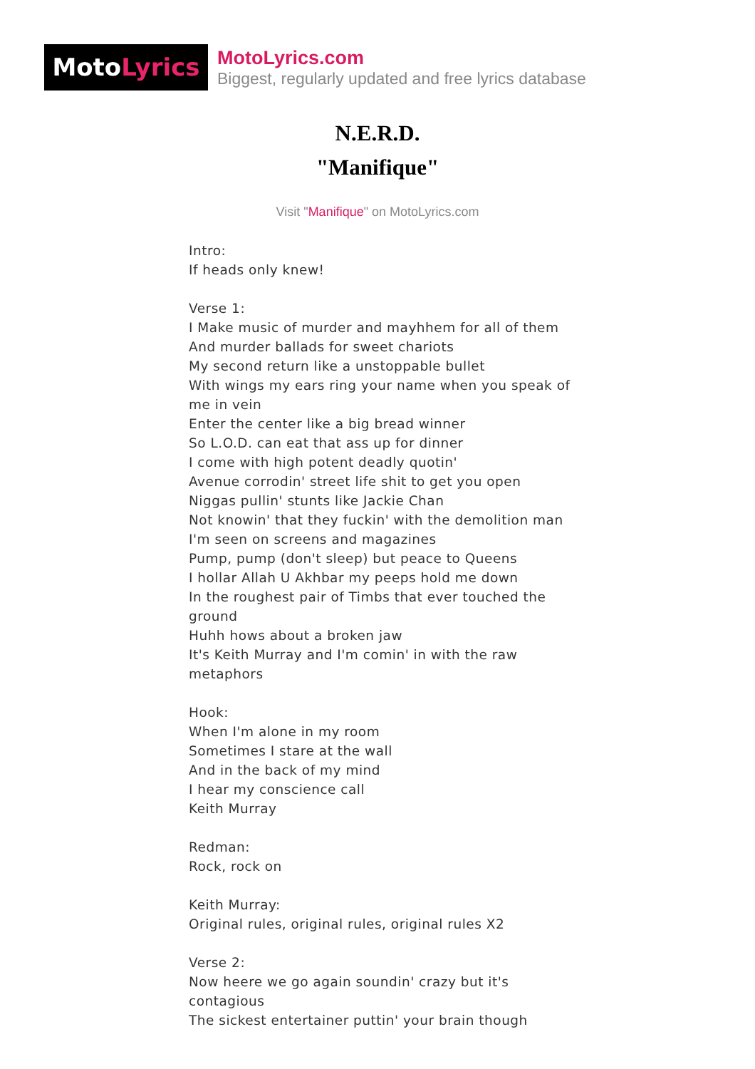MotoLyrics
MotoLyrics.com
Biggest, regularly updated and free lyrics database
N.E.R.D.
"Manifique"
Visit "Manifique" on MotoLyrics.com
Intro:
If heads only knew!
Verse 1:
I Make music of murder and mayhhem for all of them
And murder ballads for sweet chariots
My second return like a unstoppable bullet
With wings my ears ring your name when you speak of me in vein
Enter the center like a big bread winner
So L.O.D. can eat that ass up for dinner
I come with high potent deadly quotin'
Avenue corrodin' street life shit to get you open
Niggas pullin' stunts like Jackie Chan
Not knowin' that they fuckin' with the demolition man
I'm seen on screens and magazines
Pump, pump (don't sleep) but peace to Queens
I hollar Allah U Akhbar my peeps hold me down
In the roughest pair of Timbs that ever touched the ground
Huhh hows about a broken jaw
It's Keith Murray and I'm comin' in with the raw metaphors
Hook:
When I'm alone in my room
Sometimes I stare at the wall
And in the back of my mind
I hear my conscience call
Keith Murray
Redman:
Rock, rock on
Keith Murray:
Original rules, original rules, original rules X2
Verse 2:
Now heere we go again soundin' crazy but it's contagious
The sickest entertainer puttin' your brain though